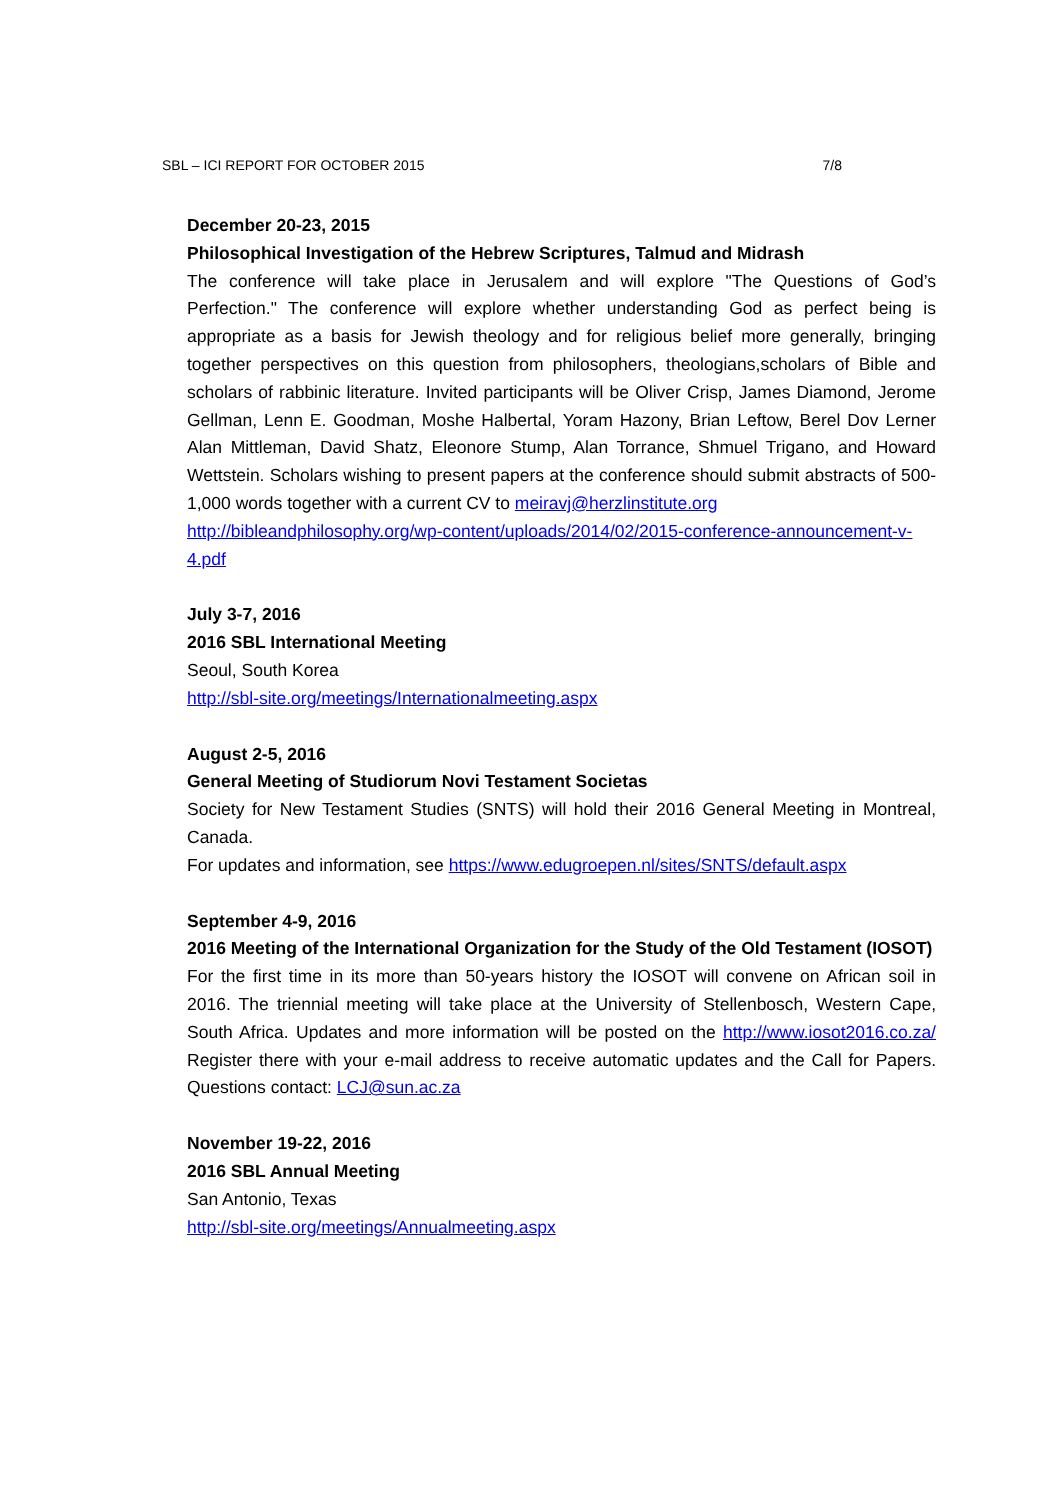SBL – ICI REPORT FOR OCTOBER 2015 7/8
December 20-23, 2015
Philosophical Investigation of the Hebrew Scriptures, Talmud and Midrash
The conference will take place in Jerusalem and will explore "The Questions of God’s Perfection." The conference will explore whether understanding God as perfect being is appropriate as a basis for Jewish theology and for religious belief more generally, bringing together perspectives on this question from philosophers, theologians,scholars of Bible and scholars of rabbinic literature. Invited participants will be Oliver Crisp, James Diamond, Jerome Gellman, Lenn E. Goodman, Moshe Halbertal, Yoram Hazony, Brian Leftow, Berel Dov Lerner Alan Mittleman, David Shatz, Eleonore Stump, Alan Torrance, Shmuel Trigano, and Howard Wettstein. Scholars wishing to present papers at the conference should submit abstracts of 500-1,000 words together with a current CV to meiravj@herzlinstitute.org
http://bibleandphilosophy.org/wp-content/uploads/2014/02/2015-conference-announcement-v-4.pdf
July 3-7, 2016
2016 SBL International Meeting
Seoul, South Korea
http://sbl-site.org/meetings/Internationalmeeting.aspx
August 2-5, 2016
General Meeting of Studiorum Novi Testament Societas
Society for New Testament Studies (SNTS) will hold their 2016 General Meeting in Montreal, Canada.
For updates and information, see https://www.edugroepen.nl/sites/SNTS/default.aspx
September 4-9, 2016
2016 Meeting of the International Organization for the Study of the Old Testament (IOSOT)
For the first time in its more than 50-years history the IOSOT will convene on African soil in 2016. The triennial meeting will take place at the University of Stellenbosch, Western Cape, South Africa. Updates and more information will be posted on the http://www.iosot2016.co.za/ Register there with your e-mail address to receive automatic updates and the Call for Papers. Questions contact: LCJ@sun.ac.za
November 19-22, 2016
2016 SBL Annual Meeting
San Antonio, Texas
http://sbl-site.org/meetings/Annualmeeting.aspx